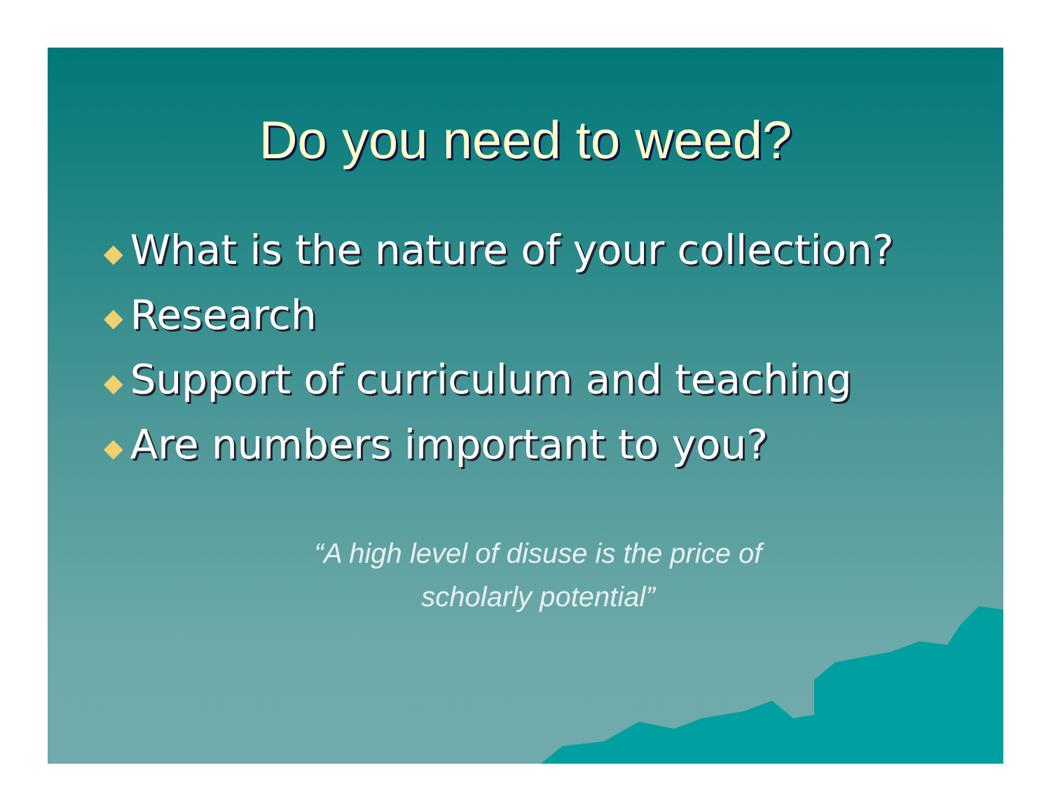Do you need to weed?
◆ What is the nature of your collection?
◆ Research
◆ Support of curriculum and teaching
◆ Are numbers important to you?
“A high level of disuse is the price of scholarly potential”